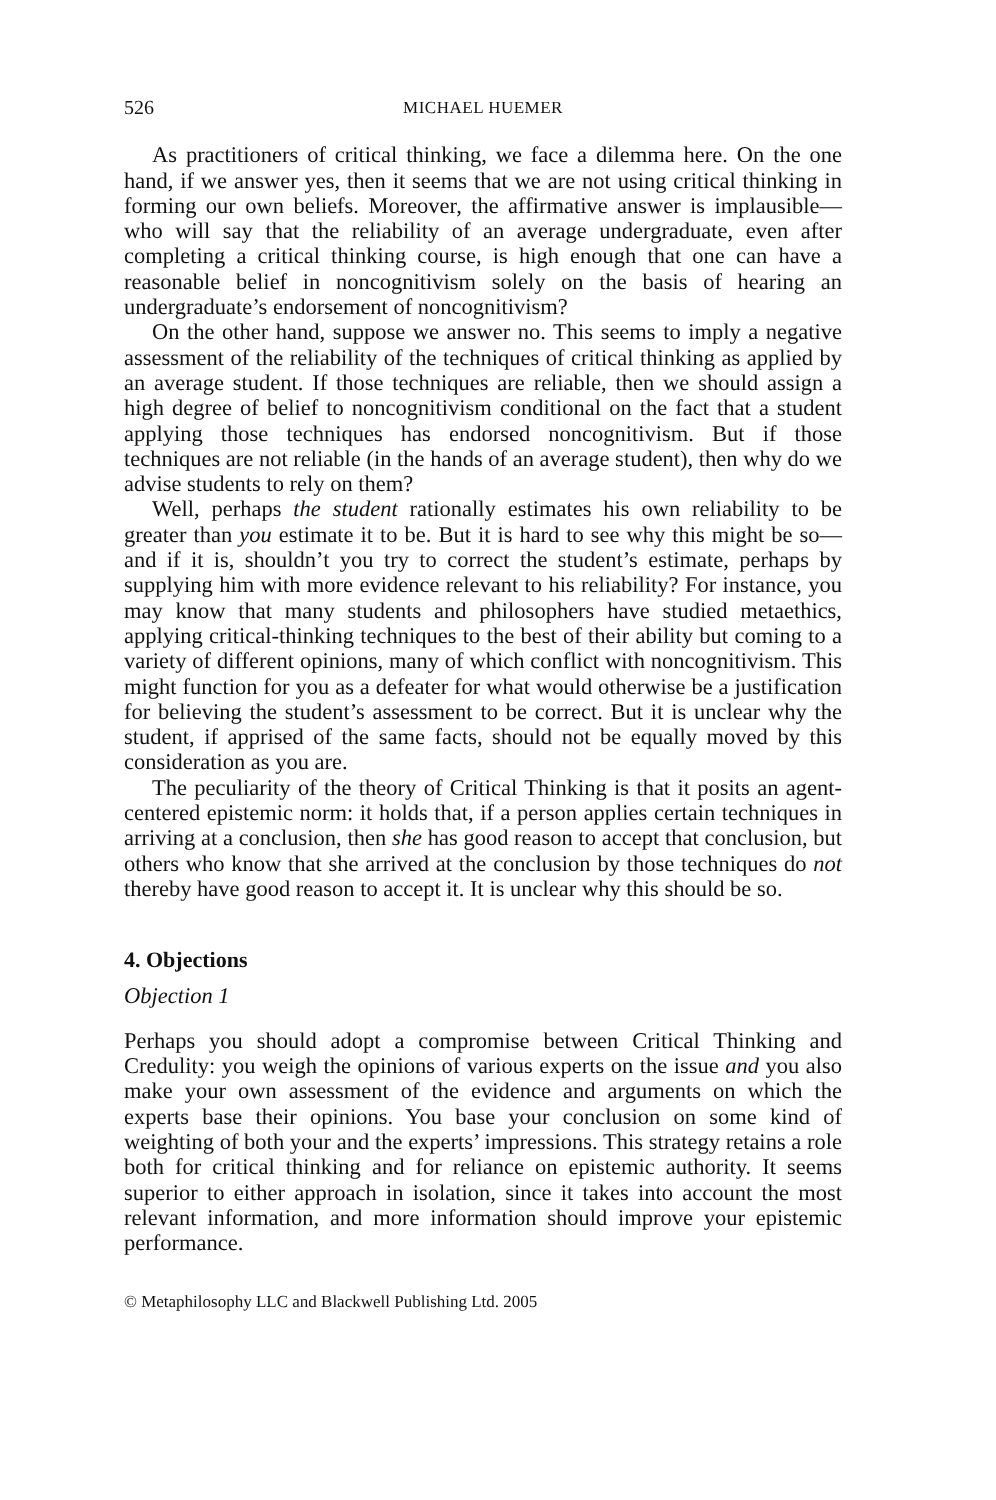526 MICHAEL HUEMER
As practitioners of critical thinking, we face a dilemma here. On the one hand, if we answer yes, then it seems that we are not using critical thinking in forming our own beliefs. Moreover, the affirmative answer is implausible—who will say that the reliability of an average undergraduate, even after completing a critical thinking course, is high enough that one can have a reasonable belief in noncognitivism solely on the basis of hearing an undergraduate’s endorsement of noncognitivism?
On the other hand, suppose we answer no. This seems to imply a negative assessment of the reliability of the techniques of critical thinking as applied by an average student. If those techniques are reliable, then we should assign a high degree of belief to noncognitivism conditional on the fact that a student applying those techniques has endorsed noncognitivism. But if those techniques are not reliable (in the hands of an average student), then why do we advise students to rely on them?
Well, perhaps the student rationally estimates his own reliability to be greater than you estimate it to be. But it is hard to see why this might be so—and if it is, shouldn’t you try to correct the student’s estimate, perhaps by supplying him with more evidence relevant to his reliability? For instance, you may know that many students and philosophers have studied metaethics, applying critical-thinking techniques to the best of their ability but coming to a variety of different opinions, many of which conflict with noncognitivism. This might function for you as a defeater for what would otherwise be a justification for believing the student’s assessment to be correct. But it is unclear why the student, if apprised of the same facts, should not be equally moved by this consideration as you are.
The peculiarity of the theory of Critical Thinking is that it posits an agent-centered epistemic norm: it holds that, if a person applies certain techniques in arriving at a conclusion, then she has good reason to accept that conclusion, but others who know that she arrived at the conclusion by those techniques do not thereby have good reason to accept it. It is unclear why this should be so.
4. Objections
Objection 1
Perhaps you should adopt a compromise between Critical Thinking and Credulity: you weigh the opinions of various experts on the issue and you also make your own assessment of the evidence and arguments on which the experts base their opinions. You base your conclusion on some kind of weighting of both your and the experts’ impressions. This strategy retains a role both for critical thinking and for reliance on epistemic authority. It seems superior to either approach in isolation, since it takes into account the most relevant information, and more information should improve your epistemic performance.
© Metaphilosophy LLC and Blackwell Publishing Ltd. 2005